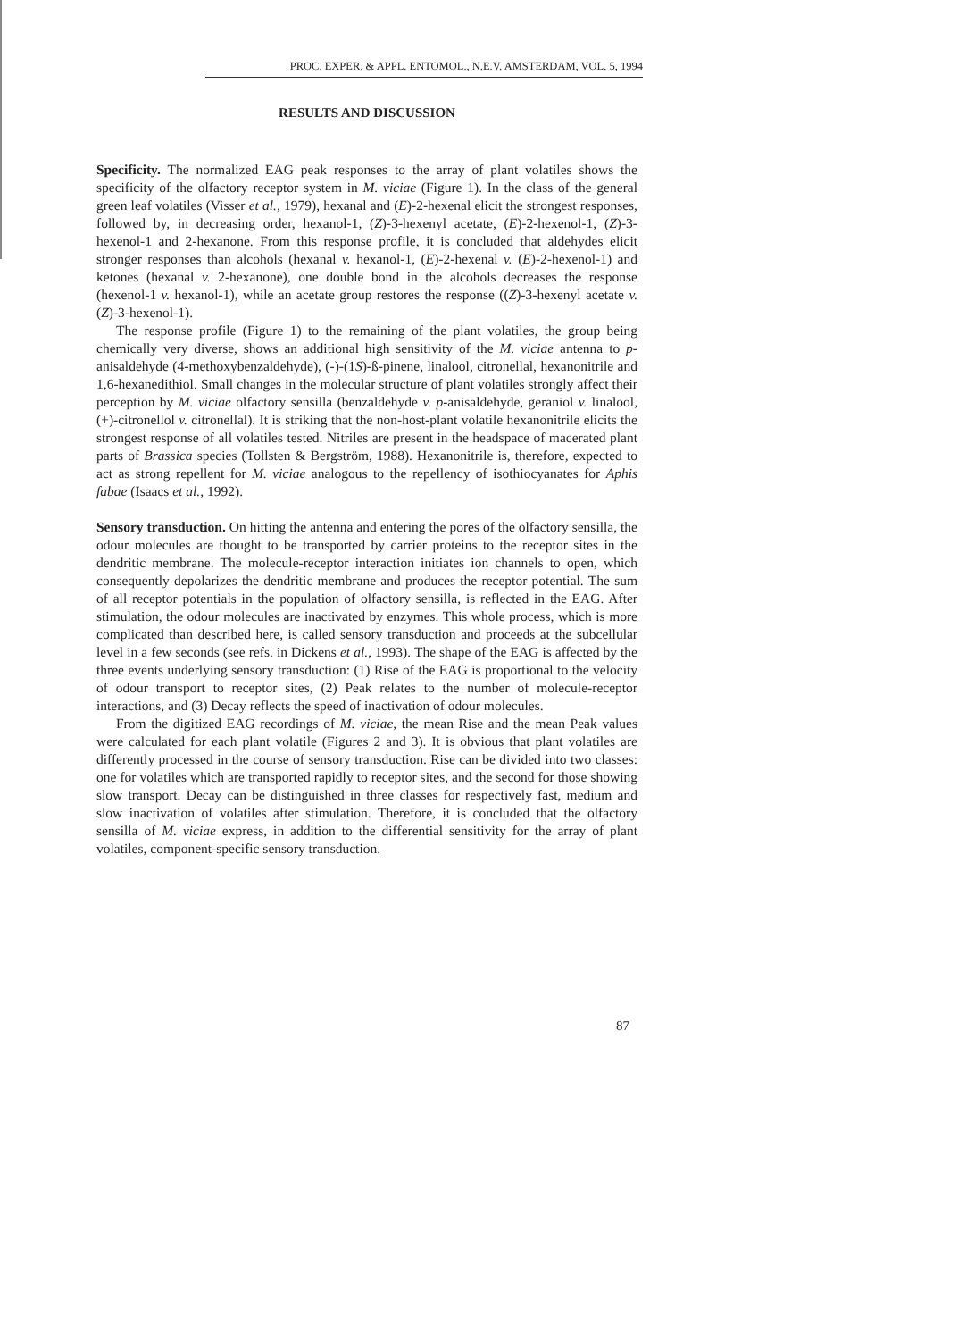PROC. EXPER. & APPL. ENTOMOL., N.E.V. AMSTERDAM, VOL. 5, 1994
RESULTS AND DISCUSSION
Specificity. The normalized EAG peak responses to the array of plant volatiles shows the specificity of the olfactory receptor system in M. viciae (Figure 1). In the class of the general green leaf volatiles (Visser et al., 1979), hexanal and (E)-2-hexenal elicit the strongest responses, followed by, in decreasing order, hexanol-1, (Z)-3-hexenyl acetate, (E)-2-hexenol-1, (Z)-3-hexenol-1 and 2-hexanone. From this response profile, it is concluded that aldehydes elicit stronger responses than alcohols (hexanal v. hexanol-1, (E)-2-hexenal v. (E)-2-hexenol-1) and ketones (hexanal v. 2-hexanone), one double bond in the alcohols decreases the response (hexenol-1 v. hexanol-1), while an acetate group restores the response ((Z)-3-hexenyl acetate v. (Z)-3-hexenol-1).
The response profile (Figure 1) to the remaining of the plant volatiles, the group being chemically very diverse, shows an additional high sensitivity of the M. viciae antenna to p-anisaldehyde (4-methoxybenzaldehyde), (-)-(1S)-ß-pinene, linalool, citronellal, hexanonitrile and 1,6-hexanedithiol. Small changes in the molecular structure of plant volatiles strongly affect their perception by M. viciae olfactory sensilla (benzaldehyde v. p-anisaldehyde, geraniol v. linalool, (+)-citronellol v. citronellal). It is striking that the non-host-plant volatile hexanonitrile elicits the strongest response of all volatiles tested. Nitriles are present in the headspace of macerated plant parts of Brassica species (Tollsten & Bergström, 1988). Hexanonitrile is, therefore, expected to act as strong repellent for M. viciae analogous to the repellency of isothiocyanates for Aphis fabae (Isaacs et al., 1992).
Sensory transduction. On hitting the antenna and entering the pores of the olfactory sensilla, the odour molecules are thought to be transported by carrier proteins to the receptor sites in the dendritic membrane. The molecule-receptor interaction initiates ion channels to open, which consequently depolarizes the dendritic membrane and produces the receptor potential. The sum of all receptor potentials in the population of olfactory sensilla, is reflected in the EAG. After stimulation, the odour molecules are inactivated by enzymes. This whole process, which is more complicated than described here, is called sensory transduction and proceeds at the subcellular level in a few seconds (see refs. in Dickens et al., 1993). The shape of the EAG is affected by the three events underlying sensory transduction: (1) Rise of the EAG is proportional to the velocity of odour transport to receptor sites, (2) Peak relates to the number of molecule-receptor interactions, and (3) Decay reflects the speed of inactivation of odour molecules.
From the digitized EAG recordings of M. viciae, the mean Rise and the mean Peak values were calculated for each plant volatile (Figures 2 and 3). It is obvious that plant volatiles are differently processed in the course of sensory transduction. Rise can be divided into two classes: one for volatiles which are transported rapidly to receptor sites, and the second for those showing slow transport. Decay can be distinguished in three classes for respectively fast, medium and slow inactivation of volatiles after stimulation. Therefore, it is concluded that the olfactory sensilla of M. viciae express, in addition to the differential sensitivity for the array of plant volatiles, component-specific sensory transduction.
87